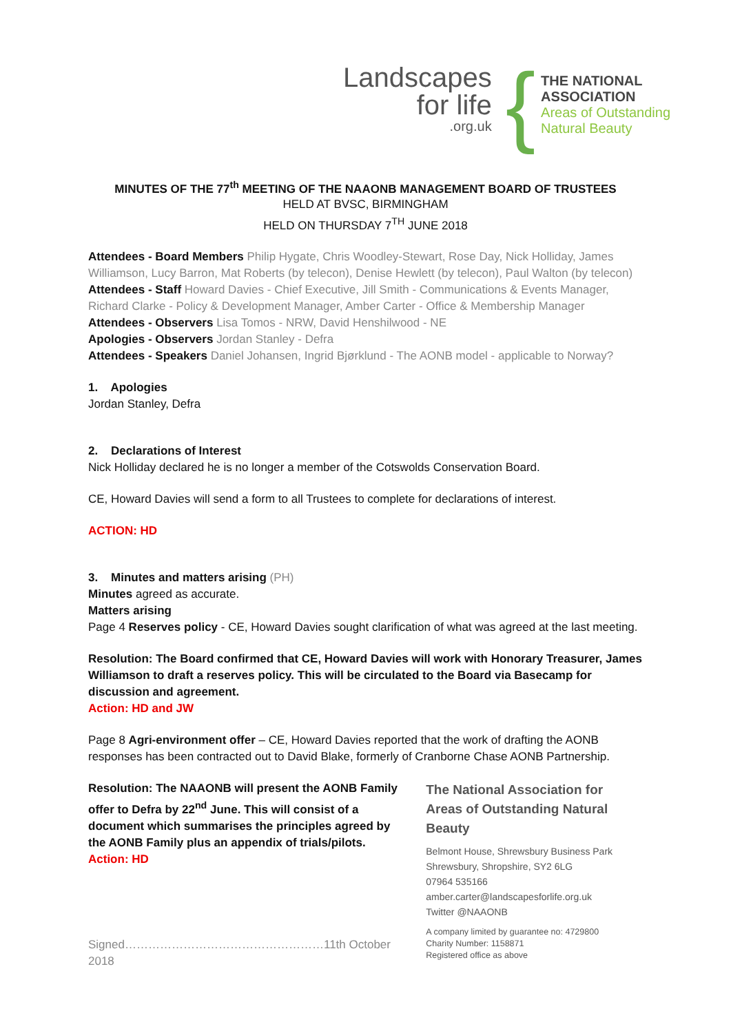Landscapes
for life.org.uk
{
THE NATIONAL
ASSOCIATION
Areas of Outstanding
Natural Beauty
MINUTES OF THE 77<sup>th</sup> MEETING OF THE NAAONB MANAGEMENT BOARD OF TRUSTEES
HELD AT BVSC, BIRMINGHAM
HELD ON THURSDAY 7<sup>TH</sup> JUNE 2018
Attendees - Board Members Philip Hygate, Chris Woodley-Stewart, Rose Day, Nick Holliday, James Williamson, Lucy Barron, Mat Roberts (by telecon), Denise Hewlett (by telecon), Paul Walton (by telecon)
Attendees - Staff Howard Davies - Chief Executive, Jill Smith - Communications & Events Manager, Richard Clarke - Policy & Development Manager, Amber Carter - Office & Membership Manager
Attendees - Observers Lisa Tomos - NRW, David Henshilwood - NE
Apologies - Observers Jordan Stanley - Defra
Attendees - Speakers Daniel Johansen, Ingrid Bjørklund - The AONB model - applicable to Norway?
1. Apologies
Jordan Stanley, Defra
2. Declarations of Interest
Nick Holliday declared he is no longer a member of the Cotswolds Conservation Board.
CE, Howard Davies will send a form to all Trustees to complete for declarations of interest.
ACTION: HD
3. Minutes and matters arising (PH)
Minutes agreed as accurate.
Matters arising
Page 4 Reserves policy - CE, Howard Davies sought clarification of what was agreed at the last meeting.
Resolution: The Board confirmed that CE, Howard Davies will work with Honorary Treasurer, James Williamson to draft a reserves policy. This will be circulated to the Board via Basecamp for discussion and agreement.
Action: HD and JW
Page 8 Agri-environment offer – CE, Howard Davies reported that the work of drafting the AONB responses has been contracted out to David Blake, formerly of Cranborne Chase AONB Partnership.
Resolution: The NAAONB will present the AONB Family offer to Defra by 22<sup>nd</sup> June. This will consist of a document which summarises the principles agreed by the AONB Family plus an appendix of trials/pilots.
Action: HD
Signed……………………………………………11th October 2018
The National Association for
Areas of Outstanding Natural Beauty
Belmont House, Shrewsbury Business Park
Shrewsbury, Shropshire, SY2 6LG
07964 535166
amber.carter@landscapesforlife.org.uk
Twitter @NAAONB
A company limited by guarantee no: 4729800
Charity Number: 1158871
Registered office as above